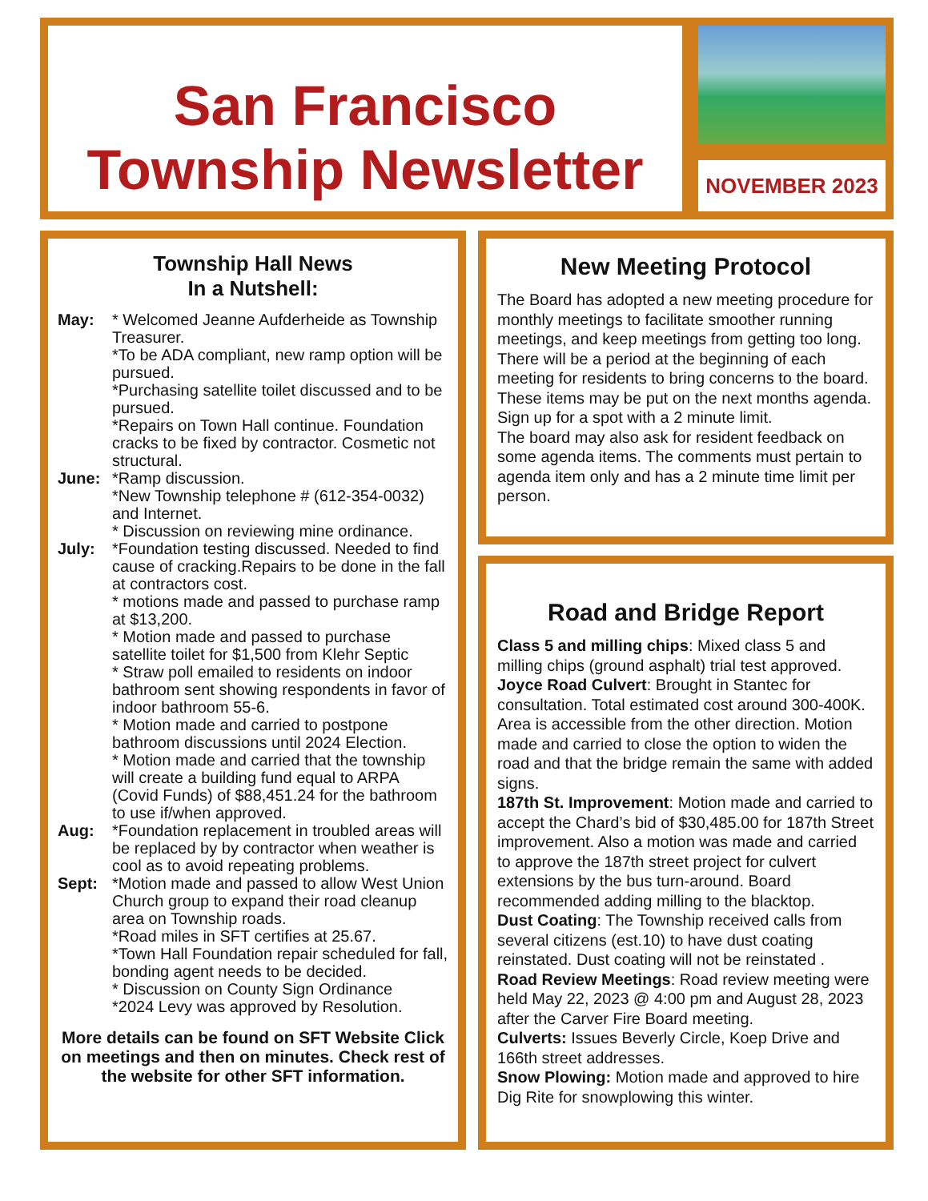San Francisco
Township Newsletter
NOVEMBER 2023
Township Hall News
In a Nutshell:
May: * Welcomed Jeanne Aufderheide as Township Treasurer.
*To be ADA compliant, new ramp option will be pursued.
*Purchasing satellite toilet discussed and to be pursued.
*Repairs on Town Hall continue. Foundation cracks to be fixed by contractor. Cosmetic not structural.
June: *Ramp discussion.
*New Township telephone # (612-354-0032) and Internet.
* Discussion on reviewing mine ordinance.
July: *Foundation testing discussed. Needed to find cause of cracking.Repairs to be done in the fall at contractors cost.
* motions made and passed to purchase ramp at $13,200.
* Motion made and passed to purchase satellite toilet for $1,500 from Klehr Septic
* Straw poll emailed to residents on indoor bathroom sent showing respondents in favor of indoor bathroom 55-6.
* Motion made and carried to postpone bathroom discussions until 2024 Election.
* Motion made and carried that the township will create a building fund equal to ARPA (Covid Funds) of $88,451.24 for the bathroom to use if/when approved.
Aug: *Foundation replacement in troubled areas will be replaced by by contractor when weather is cool as to avoid repeating problems.
Sept: *Motion made and passed to allow West Union Church group to expand their road cleanup area on Township roads.
*Road miles in SFT certifies at 25.67.
*Town Hall Foundation repair scheduled for fall, bonding agent needs to be decided.
* Discussion on County Sign Ordinance
*2024 Levy was approved by Resolution.
More details can be found on SFT Website Click on meetings and then on minutes. Check rest of the website for other SFT information.
New Meeting Protocol
The Board has adopted a new meeting procedure for monthly meetings to facilitate smoother running meetings, and keep meetings from getting too long. There will be a period at the beginning of each meeting for residents to bring concerns to the board. These items may be put on the next months agenda. Sign up for a spot with a 2 minute limit.
The board may also ask for resident feedback on some agenda items. The comments must pertain to agenda item only and has a 2 minute time limit per person.
Road and Bridge Report
Class 5 and milling chips: Mixed class 5 and milling chips (ground asphalt) trial test approved.
Joyce Road Culvert: Brought in Stantec for consultation. Total estimated cost around 300-400K. Area is accessible from the other direction. Motion made and carried to close the option to widen the road and that the bridge remain the same with added signs.
187th St. Improvement: Motion made and carried to accept the Chard’s bid of $30,485.00 for 187th Street improvement. Also a motion was made and carried to approve the 187th street project for culvert extensions by the bus turn-around. Board recommended adding milling to the blacktop.
Dust Coating: The Township received calls from several citizens (est.10) to have dust coating reinstated. Dust coating will not be reinstated .
Road Review Meetings: Road review meeting were held May 22, 2023 @ 4:00 pm and August 28, 2023 after the Carver Fire Board meeting.
Culverts: Issues Beverly Circle, Koep Drive and 166th street addresses.
Snow Plowing: Motion made and approved to hire Dig Rite for snowplowing this winter.